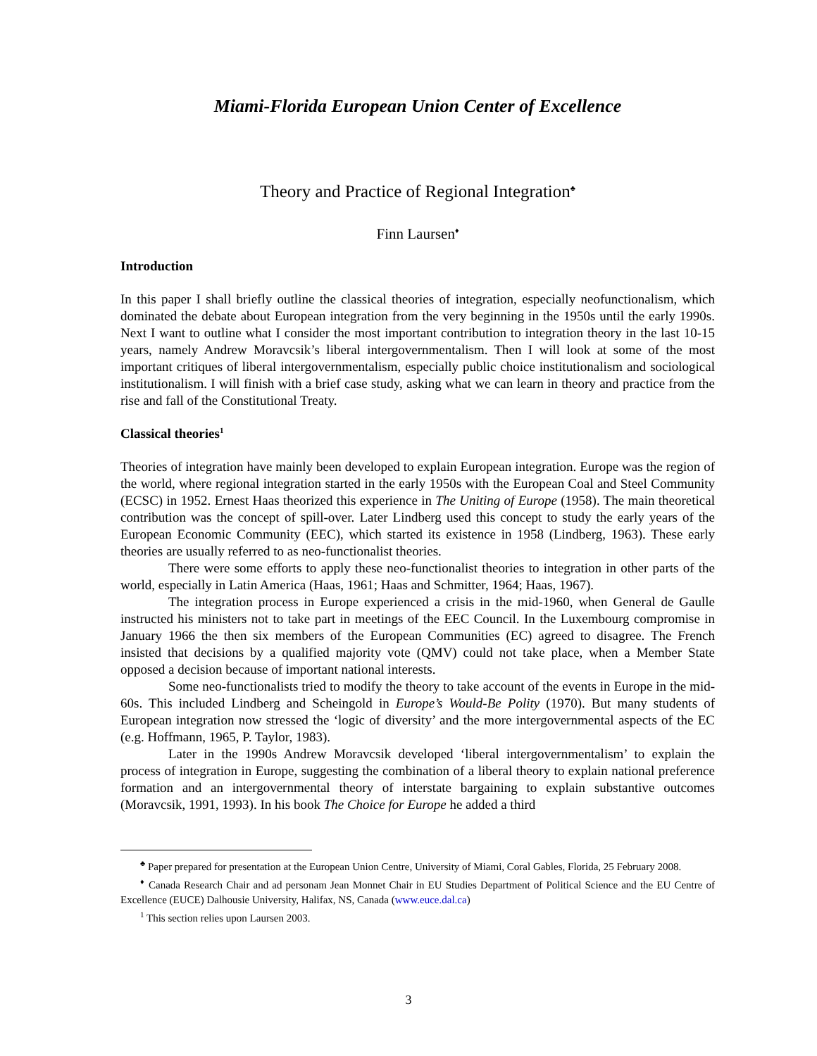Miami-Florida European Union Center of Excellence
Theory and Practice of Regional Integration<sup>♣</sup>
Finn Laursen<sup>♦</sup>
Introduction
In this paper I shall briefly outline the classical theories of integration, especially neofunctionalism, which dominated the debate about European integration from the very beginning in the 1950s until the early 1990s. Next I want to outline what I consider the most important contribution to integration theory in the last 10-15 years, namely Andrew Moravcsik’s liberal intergovernmentalism. Then I will look at some of the most important critiques of liberal intergovernmentalism, especially public choice institutionalism and sociological institutionalism. I will finish with a brief case study, asking what we can learn in theory and practice from the rise and fall of the Constitutional Treaty.
Classical theories<sup>1</sup>
Theories of integration have mainly been developed to explain European integration. Europe was the region of the world, where regional integration started in the early 1950s with the European Coal and Steel Community (ECSC) in 1952. Ernest Haas theorized this experience in The Uniting of Europe (1958). The main theoretical contribution was the concept of spill-over. Later Lindberg used this concept to study the early years of the European Economic Community (EEC), which started its existence in 1958 (Lindberg, 1963). These early theories are usually referred to as neo-functionalist theories.
There were some efforts to apply these neo-functionalist theories to integration in other parts of the world, especially in Latin America (Haas, 1961; Haas and Schmitter, 1964; Haas, 1967).
The integration process in Europe experienced a crisis in the mid-1960, when General de Gaulle instructed his ministers not to take part in meetings of the EEC Council. In the Luxembourg compromise in January 1966 the then six members of the European Communities (EC) agreed to disagree. The French insisted that decisions by a qualified majority vote (QMV) could not take place, when a Member State opposed a decision because of important national interests.
Some neo-functionalists tried to modify the theory to take account of the events in Europe in the mid-60s. This included Lindberg and Scheingold in Europe’s Would-Be Polity (1970). But many students of European integration now stressed the ‘logic of diversity’ and the more intergovernmental aspects of the EC (e.g. Hoffmann, 1965, P. Taylor, 1983).
Later in the 1990s Andrew Moravcsik developed ‘liberal intergovernmentalism’ to explain the process of integration in Europe, suggesting the combination of a liberal theory to explain national preference formation and an intergovernmental theory of interstate bargaining to explain substantive outcomes (Moravcsik, 1991, 1993). In his book The Choice for Europe he added a third
<sup>♣</sup> Paper prepared for presentation at the European Union Centre, University of Miami, Coral Gables, Florida, 25 February 2008.
<sup>♦</sup> Canada Research Chair and ad personam Jean Monnet Chair in EU Studies Department of Political Science and the EU Centre of Excellence (EUCE) Dalhousie University, Halifax, NS, Canada (www.euce.dal.ca)
<sup>1</sup> This section relies upon Laursen 2003.
3